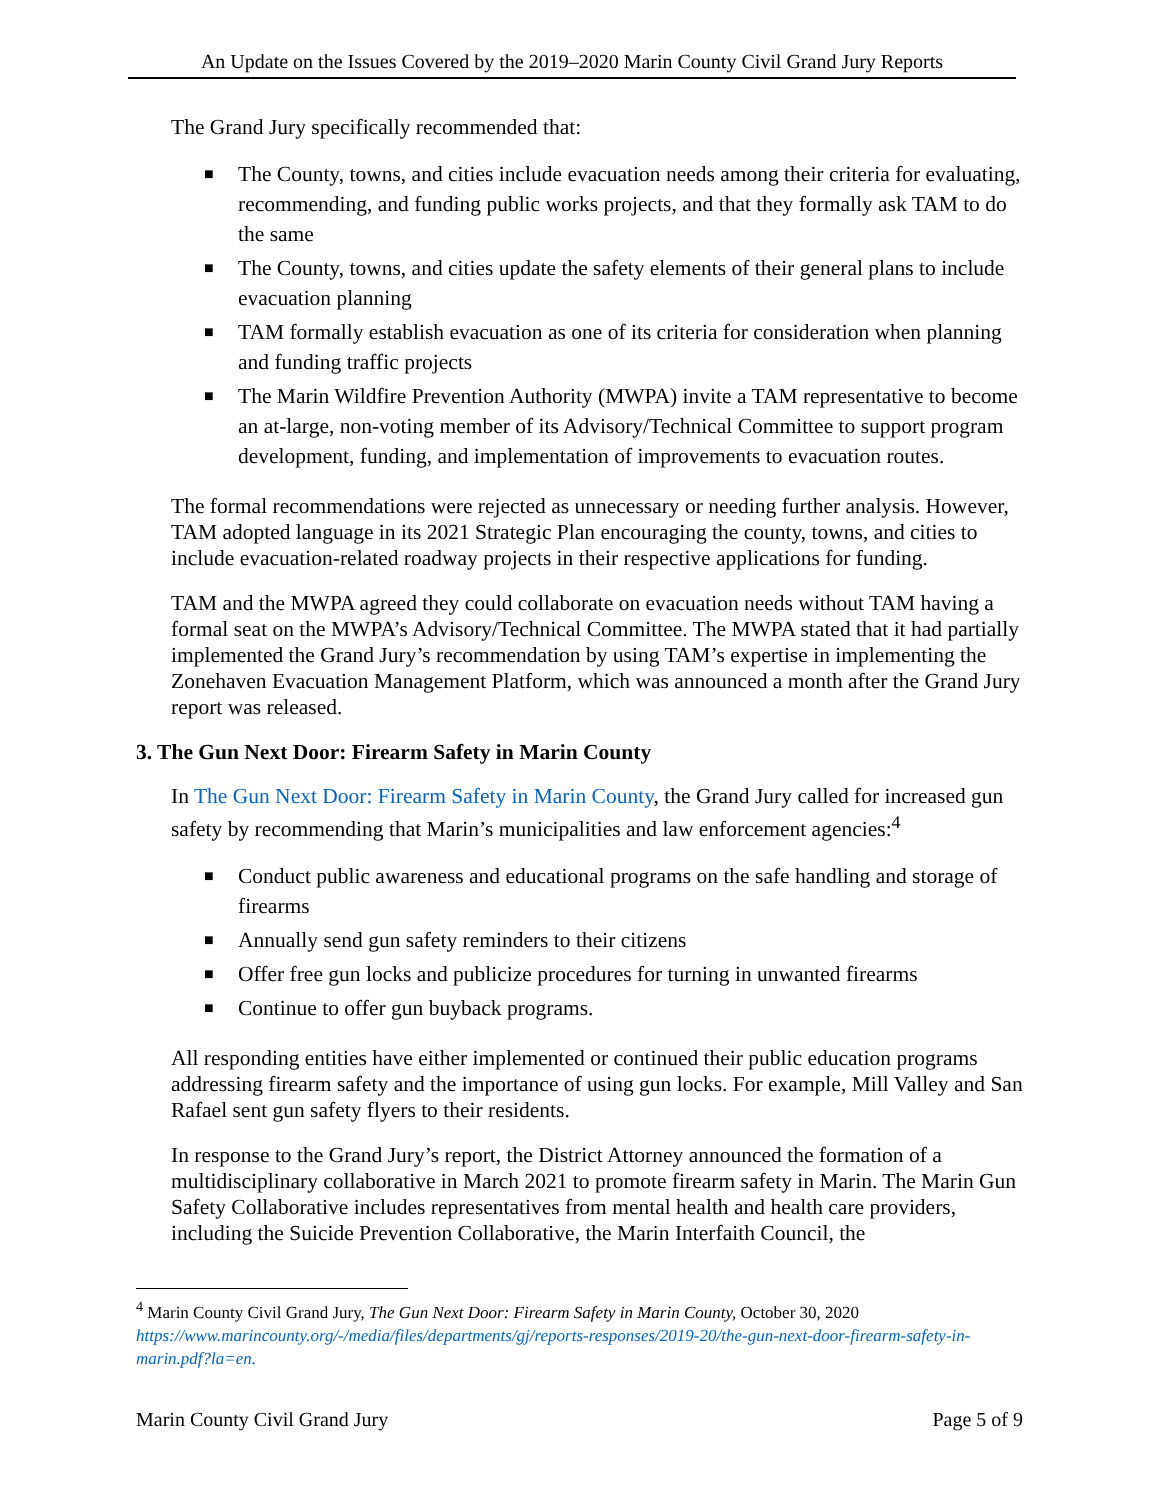An Update on the Issues Covered by the 2019–2020 Marin County Civil Grand Jury Reports
The Grand Jury specifically recommended that:
■ The County, towns, and cities include evacuation needs among their criteria for evaluating, recommending, and funding public works projects, and that they formally ask TAM to do the same
■ The County, towns, and cities update the safety elements of their general plans to include evacuation planning
■ TAM formally establish evacuation as one of its criteria for consideration when planning and funding traffic projects
■ The Marin Wildfire Prevention Authority (MWPA) invite a TAM representative to become an at-large, non-voting member of its Advisory/Technical Committee to support program development, funding, and implementation of improvements to evacuation routes.
The formal recommendations were rejected as unnecessary or needing further analysis. However, TAM adopted language in its 2021 Strategic Plan encouraging the county, towns, and cities to include evacuation-related roadway projects in their respective applications for funding.
TAM and the MWPA agreed they could collaborate on evacuation needs without TAM having a formal seat on the MWPA’s Advisory/Technical Committee. The MWPA stated that it had partially implemented the Grand Jury’s recommendation by using TAM’s expertise in implementing the Zonehaven Evacuation Management Platform, which was announced a month after the Grand Jury report was released.
3. The Gun Next Door: Firearm Safety in Marin County
In The Gun Next Door: Firearm Safety in Marin County, the Grand Jury called for increased gun safety by recommending that Marin’s municipalities and law enforcement agencies:<sup>4</sup>
■ Conduct public awareness and educational programs on the safe handling and storage of firearms
■ Annually send gun safety reminders to their citizens
■ Offer free gun locks and publicize procedures for turning in unwanted firearms
■ Continue to offer gun buyback programs.
All responding entities have either implemented or continued their public education programs addressing firearm safety and the importance of using gun locks. For example, Mill Valley and San Rafael sent gun safety flyers to their residents.
In response to the Grand Jury’s report, the District Attorney announced the formation of a multidisciplinary collaborative in March 2021 to promote firearm safety in Marin. The Marin Gun Safety Collaborative includes representatives from mental health and health care providers, including the Suicide Prevention Collaborative, the Marin Interfaith Council, the
<sup>4</sup> Marin County Civil Grand Jury, The Gun Next Door: Firearm Safety in Marin County, October 30, 2020 https://www.marincounty.org/-/media/files/departments/gj/reports-responses/2019-20/the-gun-next-door-firearm-safety-in-marin.pdf?la=en.
Marin County Civil Grand Jury Page 5 of 9